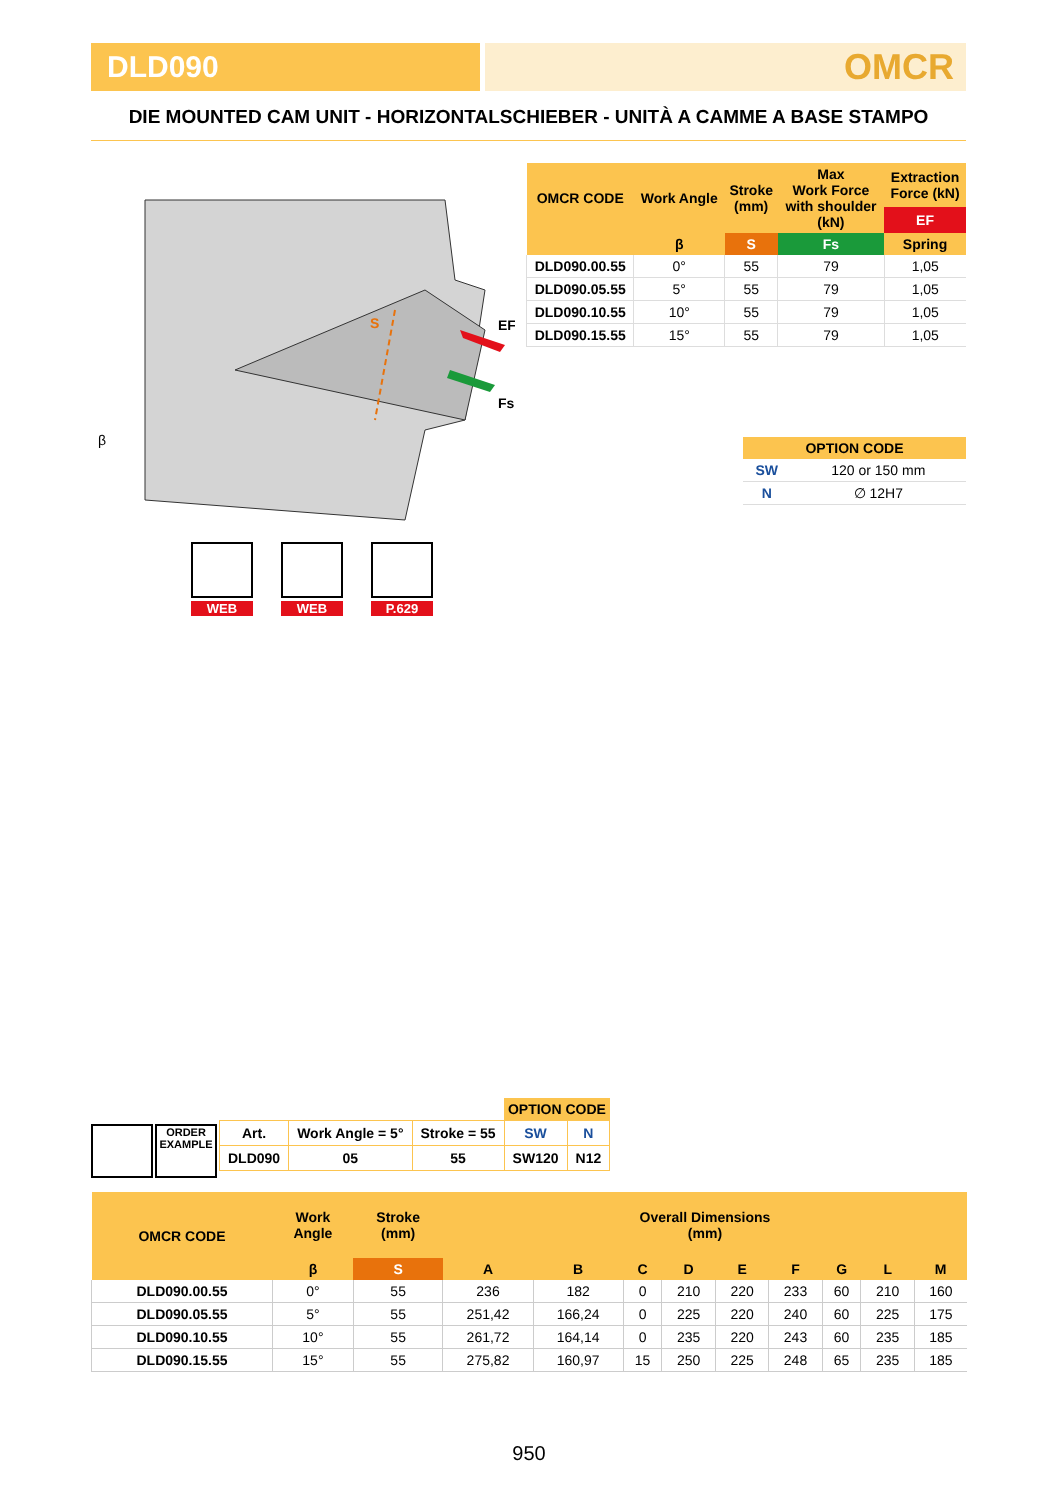DLD090
OMCR
DIE MOUNTED CAM UNIT - HORIZONTALSCHIEBER - UNITÀ A CAMME A BASE STAMPO
S
EF
Fs
β
| OMCR CODE | Work Angle | Stroke (mm) | Max Work Force with shoulder (kN) | Extraction Force (kN) |
| --- | --- | --- | --- | --- |
| | | | | EF |
| | β | S | Fs | Spring |
| DLD090.00.55 | 0° | 55 | 79 | 1,05 |
| DLD090.05.55 | 5° | 55 | 79 | 1,05 |
| DLD090.10.55 | 10° | 55 | 79 | 1,05 |
| DLD090.15.55 | 15° | 55 | 79 | 1,05 |
| OPTION CODE | |
| --- | --- |
| SW | 120 or 150 mm |
| N | ∅ 12H7 |
WEB WEB P.629
ORDER
EXAMPLE
| | | | OPTION CODE | |
| Art. | Work Angle = 5° | Stroke = 55 | SW | N |
| DLD090 | 05 | 55 | SW120 | N12 |
| OMCR CODE | Work Angle | Stroke (mm) | Overall Dimensions (mm) | | | | | | | | |
| --- | --- | --- | --- | --- | --- | --- | --- | --- | --- | --- | --- |
| | β | S | A | B | C | D | E | F | G | L | M |
| DLD090.00.55 | 0° | 55 | 236 | 182 | 0 | 210 | 220 | 233 | 60 | 210 | 160 |
| DLD090.05.55 | 5° | 55 | 251,42 | 166,24 | 0 | 225 | 220 | 240 | 60 | 225 | 175 |
| DLD090.10.55 | 10° | 55 | 261,72 | 164,14 | 0 | 235 | 220 | 243 | 60 | 235 | 185 |
| DLD090.15.55 | 15° | 55 | 275,82 | 160,97 | 15 | 250 | 225 | 248 | 65 | 235 | 185 |
950